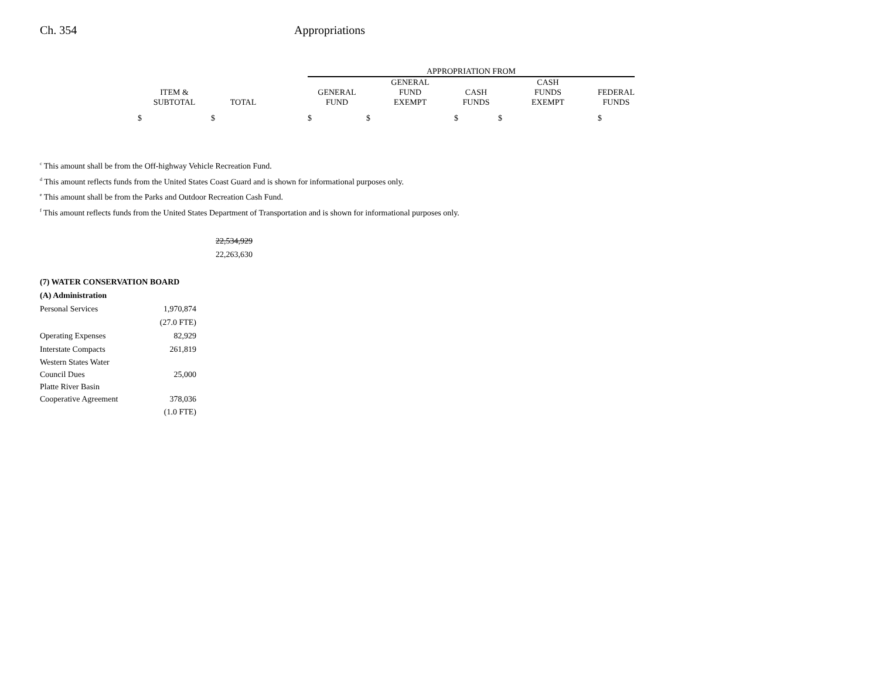Ch. 354 Appropriations
| | | | APPROPRIATION FROM | | | | |
| --- | --- | --- | --- | --- | --- | --- | --- |
| | | | | GENERAL | | CASH | |
| ITEM & | | | GENERAL | FUND | CASH | FUNDS | FEDERAL |
| SUBTOTAL | TOTAL | | FUND | EXEMPT | FUNDS | EXEMPT | FUNDS |
| $ | $ | | $ | $ | $ | $ | $ |
<sup>c</sup> This amount shall be from the Off-highway Vehicle Recreation Fund.
<sup>d</sup> This amount reflects funds from the United States Coast Guard and is shown for informational purposes only.
<sup>e</sup> This amount shall be from the Parks and Outdoor Recreation Cash Fund.
<sup>f</sup> This amount reflects funds from the United States Department of Transportation and is shown for informational purposes only.
22,534,929
22,263,630
(7) WATER CONSERVATION BOARD
(A) Administration
Personal Services 1,970,874
(27.0 FTE)
Operating Expenses 82,929
Interstate Compacts 261,819
Western States Water
Council Dues 25,000
Platte River Basin
Cooperative Agreement 378,036
(1.0 FTE)